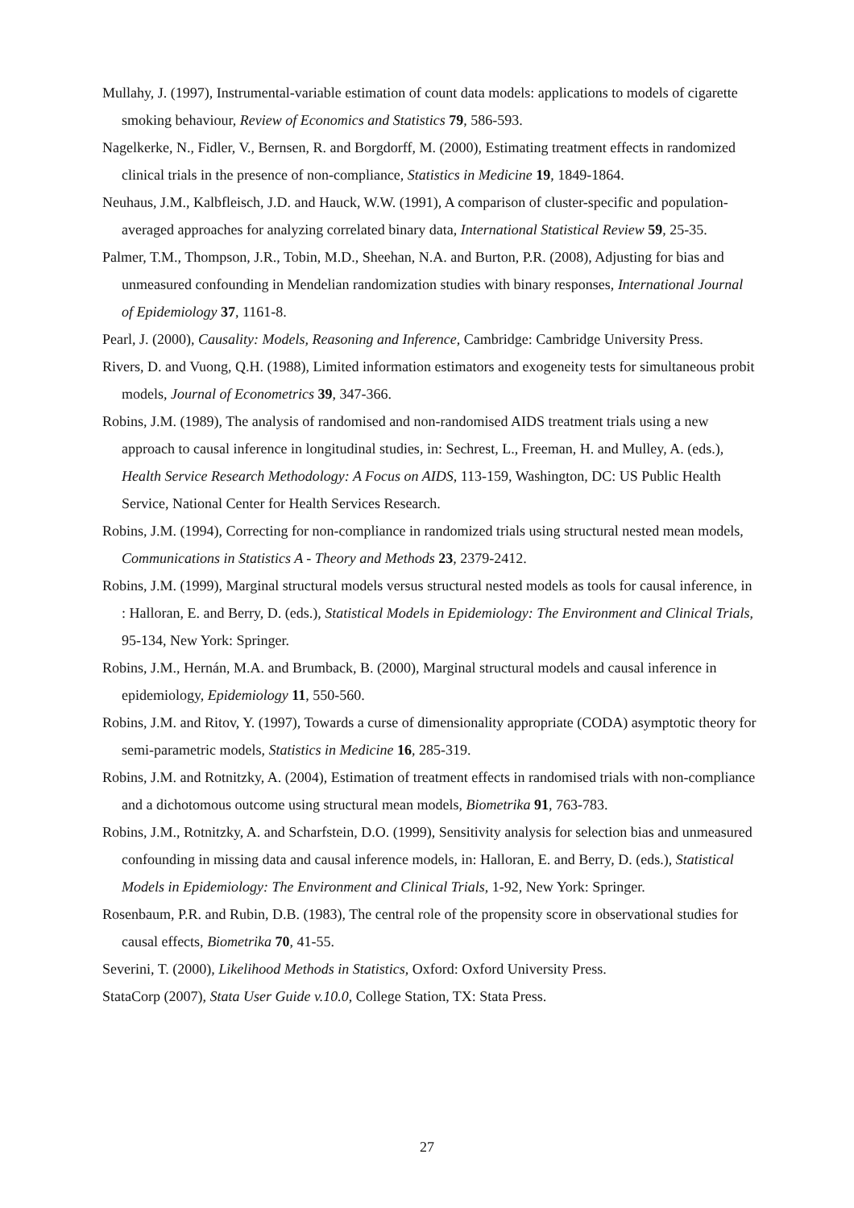Mullahy, J. (1997), Instrumental-variable estimation of count data models: applications to models of cigarette smoking behaviour, Review of Economics and Statistics 79, 586-593.
Nagelkerke, N., Fidler, V., Bernsen, R. and Borgdorff, M. (2000), Estimating treatment effects in randomized clinical trials in the presence of non-compliance, Statistics in Medicine 19, 1849-1864.
Neuhaus, J.M., Kalbfleisch, J.D. and Hauck, W.W. (1991), A comparison of cluster-specific and population-averaged approaches for analyzing correlated binary data, International Statistical Review 59, 25-35.
Palmer, T.M., Thompson, J.R., Tobin, M.D., Sheehan, N.A. and Burton, P.R. (2008), Adjusting for bias and unmeasured confounding in Mendelian randomization studies with binary responses, International Journal of Epidemiology 37, 1161-8.
Pearl, J. (2000), Causality: Models, Reasoning and Inference, Cambridge: Cambridge University Press.
Rivers, D. and Vuong, Q.H. (1988), Limited information estimators and exogeneity tests for simultaneous probit models, Journal of Econometrics 39, 347-366.
Robins, J.M. (1989), The analysis of randomised and non-randomised AIDS treatment trials using a new approach to causal inference in longitudinal studies, in: Sechrest, L., Freeman, H. and Mulley, A. (eds.), Health Service Research Methodology: A Focus on AIDS, 113-159, Washington, DC: US Public Health Service, National Center for Health Services Research.
Robins, J.M. (1994), Correcting for non-compliance in randomized trials using structural nested mean models, Communications in Statistics A - Theory and Methods 23, 2379-2412.
Robins, J.M. (1999), Marginal structural models versus structural nested models as tools for causal inference, in : Halloran, E. and Berry, D. (eds.), Statistical Models in Epidemiology: The Environment and Clinical Trials, 95-134, New York: Springer.
Robins, J.M., Hernán, M.A. and Brumback, B. (2000), Marginal structural models and causal inference in epidemiology, Epidemiology 11, 550-560.
Robins, J.M. and Ritov, Y. (1997), Towards a curse of dimensionality appropriate (CODA) asymptotic theory for semi-parametric models, Statistics in Medicine 16, 285-319.
Robins, J.M. and Rotnitzky, A. (2004), Estimation of treatment effects in randomised trials with non-compliance and a dichotomous outcome using structural mean models, Biometrika 91, 763-783.
Robins, J.M., Rotnitzky, A. and Scharfstein, D.O. (1999), Sensitivity analysis for selection bias and unmeasured confounding in missing data and causal inference models, in: Halloran, E. and Berry, D. (eds.), Statistical Models in Epidemiology: The Environment and Clinical Trials, 1-92, New York: Springer.
Rosenbaum, P.R. and Rubin, D.B. (1983), The central role of the propensity score in observational studies for causal effects, Biometrika 70, 41-55.
Severini, T. (2000), Likelihood Methods in Statistics, Oxford: Oxford University Press.
StataCorp (2007), Stata User Guide v.10.0, College Station, TX: Stata Press.
27